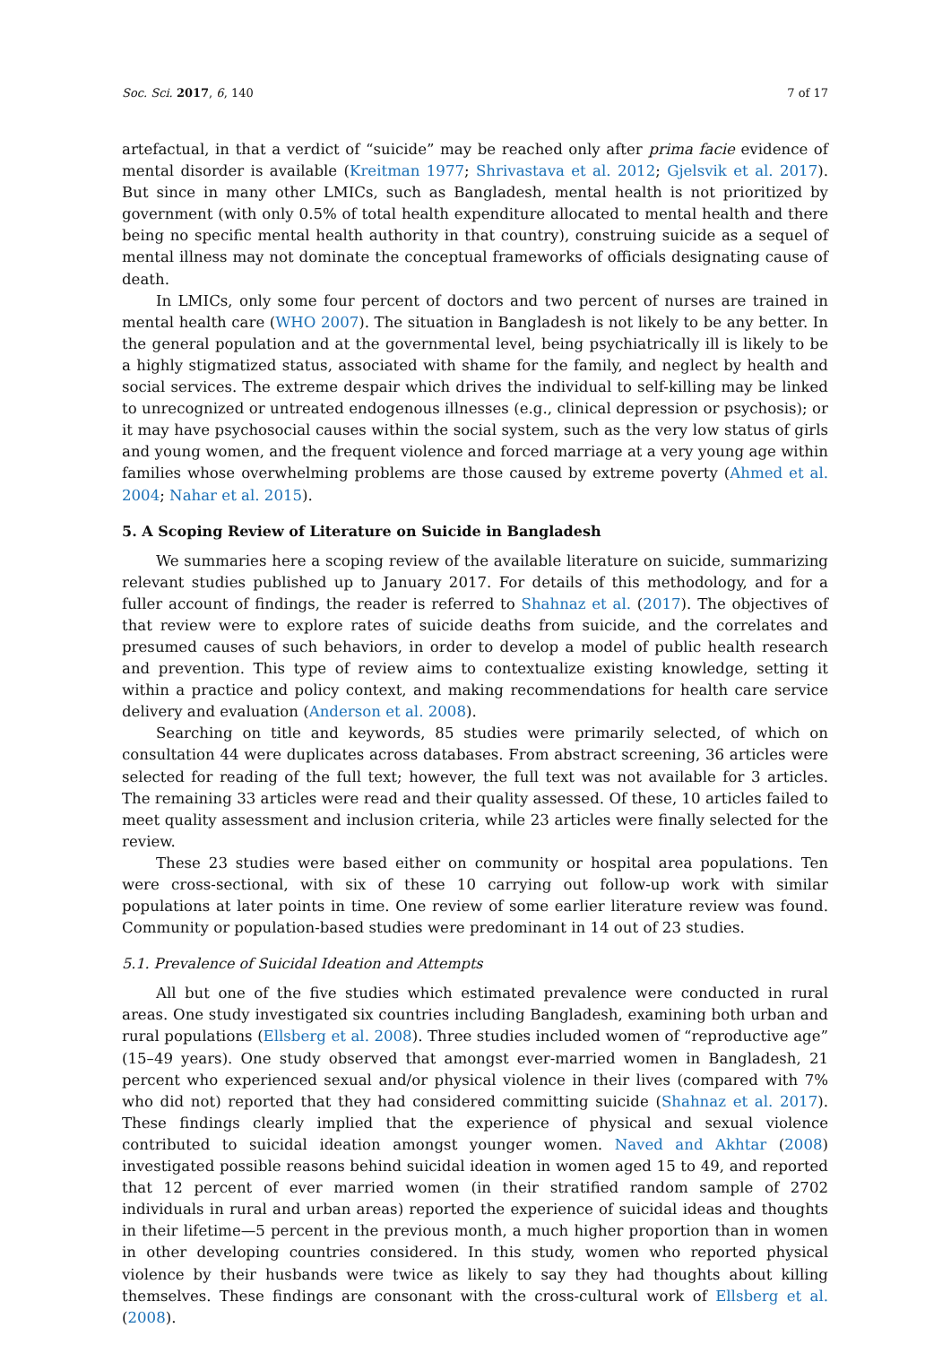Soc. Sci. 2017, 6, 140 7 of 17
artefactual, in that a verdict of “suicide” may be reached only after prima facie evidence of mental disorder is available (Kreitman 1977; Shrivastava et al. 2012; Gjelsvik et al. 2017). But since in many other LMICs, such as Bangladesh, mental health is not prioritized by government (with only 0.5% of total health expenditure allocated to mental health and there being no specific mental health authority in that country), construing suicide as a sequel of mental illness may not dominate the conceptual frameworks of officials designating cause of death.
In LMICs, only some four percent of doctors and two percent of nurses are trained in mental health care (WHO 2007). The situation in Bangladesh is not likely to be any better. In the general population and at the governmental level, being psychiatrically ill is likely to be a highly stigmatized status, associated with shame for the family, and neglect by health and social services. The extreme despair which drives the individual to self-killing may be linked to unrecognized or untreated endogenous illnesses (e.g., clinical depression or psychosis); or it may have psychosocial causes within the social system, such as the very low status of girls and young women, and the frequent violence and forced marriage at a very young age within families whose overwhelming problems are those caused by extreme poverty (Ahmed et al. 2004; Nahar et al. 2015).
5. A Scoping Review of Literature on Suicide in Bangladesh
We summaries here a scoping review of the available literature on suicide, summarizing relevant studies published up to January 2017. For details of this methodology, and for a fuller account of findings, the reader is referred to Shahnaz et al. (2017). The objectives of that review were to explore rates of suicide deaths from suicide, and the correlates and presumed causes of such behaviors, in order to develop a model of public health research and prevention. This type of review aims to contextualize existing knowledge, setting it within a practice and policy context, and making recommendations for health care service delivery and evaluation (Anderson et al. 2008).
Searching on title and keywords, 85 studies were primarily selected, of which on consultation 44 were duplicates across databases. From abstract screening, 36 articles were selected for reading of the full text; however, the full text was not available for 3 articles. The remaining 33 articles were read and their quality assessed. Of these, 10 articles failed to meet quality assessment and inclusion criteria, while 23 articles were finally selected for the review.
These 23 studies were based either on community or hospital area populations. Ten were cross-sectional, with six of these 10 carrying out follow-up work with similar populations at later points in time. One review of some earlier literature review was found. Community or population-based studies were predominant in 14 out of 23 studies.
5.1. Prevalence of Suicidal Ideation and Attempts
All but one of the five studies which estimated prevalence were conducted in rural areas. One study investigated six countries including Bangladesh, examining both urban and rural populations (Ellsberg et al. 2008). Three studies included women of “reproductive age” (15–49 years). One study observed that amongst ever-married women in Bangladesh, 21 percent who experienced sexual and/or physical violence in their lives (compared with 7% who did not) reported that they had considered committing suicide (Shahnaz et al. 2017). These findings clearly implied that the experience of physical and sexual violence contributed to suicidal ideation amongst younger women. Naved and Akhtar (2008) investigated possible reasons behind suicidal ideation in women aged 15 to 49, and reported that 12 percent of ever married women (in their stratified random sample of 2702 individuals in rural and urban areas) reported the experience of suicidal ideas and thoughts in their lifetime—5 percent in the previous month, a much higher proportion than in women in other developing countries considered. In this study, women who reported physical violence by their husbands were twice as likely to say they had thoughts about killing themselves. These findings are consonant with the cross-cultural work of Ellsberg et al. (2008).